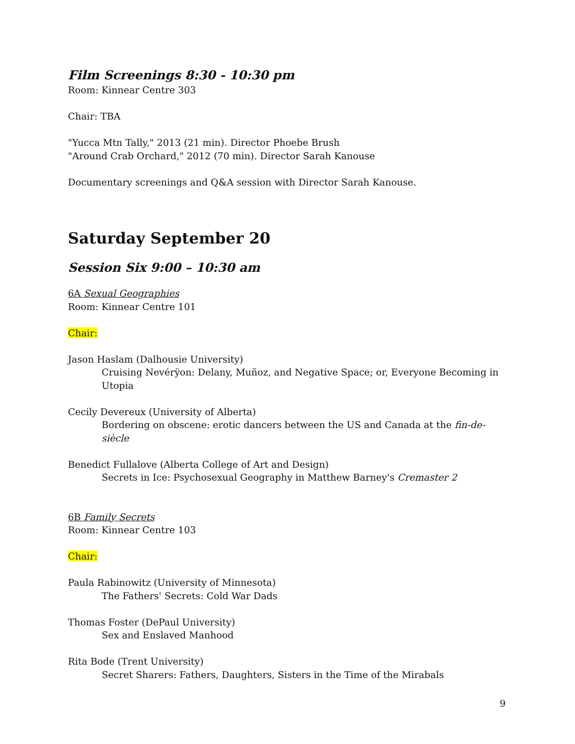Film Screenings 8:30 - 10:30 pm
Room: Kinnear Centre 303
Chair: TBA
"Yucca Mtn Tally," 2013 (21 min). Director Phoebe Brush
"Around Crab Orchard," 2012 (70 min). Director Sarah Kanouse
Documentary screenings and Q&A session with Director Sarah Kanouse.
Saturday September 20
Session Six 9:00 – 10:30 am
6A Sexual Geographies
Room: Kinnear Centre 101
Chair:
Jason Haslam (Dalhousie University)
Cruising Nevérÿon: Delany, Muñoz, and Negative Space; or, Everyone Becoming in Utopia
Cecily Devereux (University of Alberta)
Bordering on obscene: erotic dancers between the US and Canada at the fin-de-siècle
Benedict Fullalove (Alberta College of Art and Design)
Secrets in Ice: Psychosexual Geography in Matthew Barney's Cremaster 2
6B Family Secrets
Room: Kinnear Centre 103
Chair:
Paula Rabinowitz (University of Minnesota)
The Fathers' Secrets: Cold War Dads
Thomas Foster (DePaul University)
Sex and Enslaved Manhood
Rita Bode (Trent University)
Secret Sharers: Fathers, Daughters, Sisters in the Time of the Mirabals
9